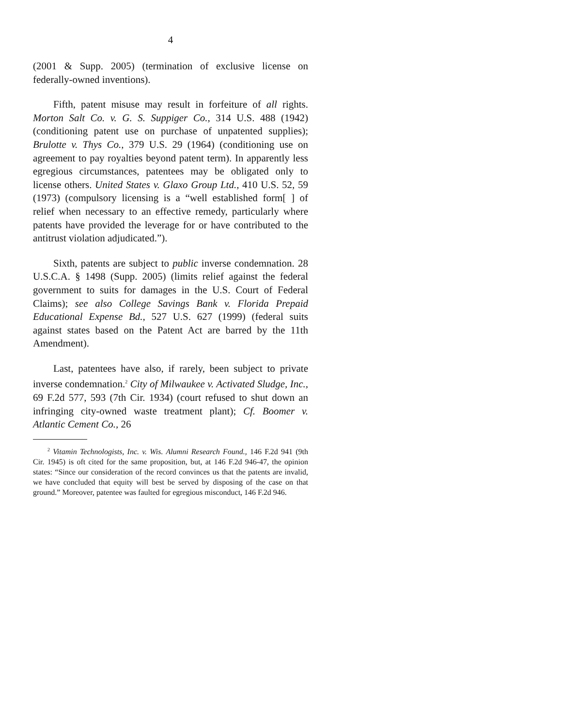4
(2001 & Supp. 2005) (termination of exclusive license on federally-owned inventions).
Fifth, patent misuse may result in forfeiture of all rights. Morton Salt Co. v. G. S. Suppiger Co., 314 U.S. 488 (1942) (conditioning patent use on purchase of unpatented supplies); Brulotte v. Thys Co., 379 U.S. 29 (1964) (conditioning use on agreement to pay royalties beyond patent term). In apparently less egregious circumstances, patentees may be obligated only to license others. United States v. Glaxo Group Ltd., 410 U.S. 52, 59 (1973) (compulsory licensing is a “well established form[ ] of relief when necessary to an effective remedy, particularly where patents have provided the leverage for or have contributed to the antitrust violation adjudicated.”).
Sixth, patents are subject to public inverse condemnation. 28 U.S.C.A. § 1498 (Supp. 2005) (limits relief against the federal government to suits for damages in the U.S. Court of Federal Claims); see also College Savings Bank v. Florida Prepaid Educational Expense Bd., 527 U.S. 627 (1999) (federal suits against states based on the Patent Act are barred by the 11th Amendment).
Last, patentees have also, if rarely, been subject to private inverse condemnation.<sup>2</sup> City of Milwaukee v. Activated Sludge, Inc., 69 F.2d 577, 593 (7th Cir. 1934) (court refused to shut down an infringing city-owned waste treatment plant); Cf. Boomer v. Atlantic Cement Co., 26
<sup>2</sup> Vitamin Technologists, Inc. v. Wis. Alumni Research Found., 146 F.2d 941 (9th Cir. 1945) is oft cited for the same proposition, but, at 146 F.2d 946-47, the opinion states: “Since our consideration of the record convinces us that the patents are invalid, we have concluded that equity will best be served by disposing of the case on that ground.” Moreover, patentee was faulted for egregious misconduct, 146 F.2d 946.